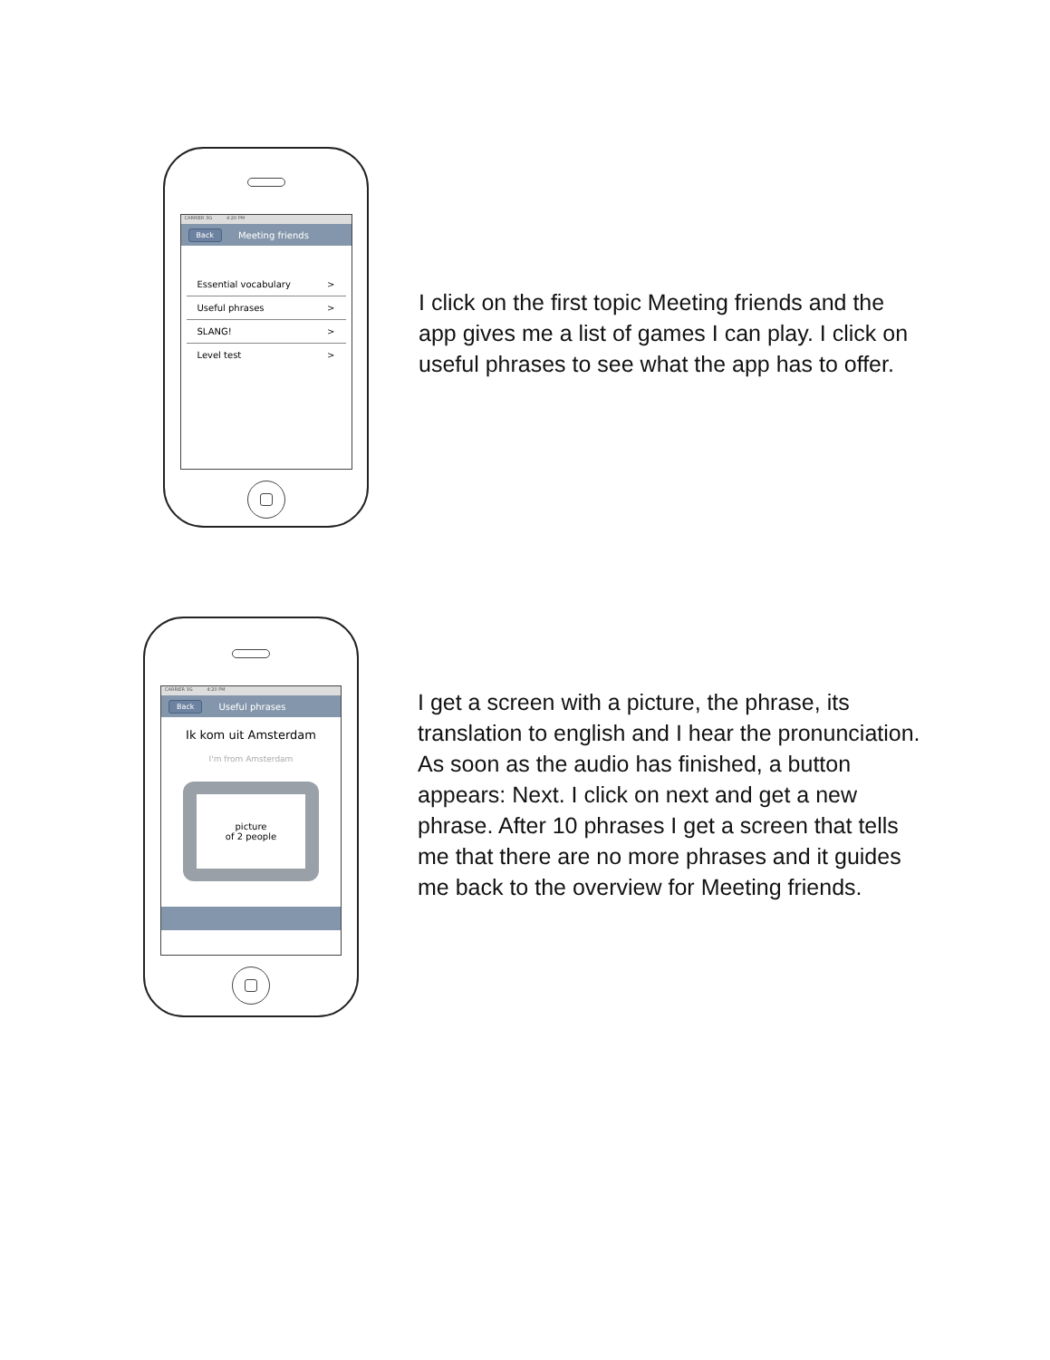CARRIER 3G 4:20 PM
Back Meeting friends
Essential vocabulary >
Useful phrases >
SLANG! >
Level test >
I click on the first topic Meeting friends and the app gives me a list of games I can play. I click on useful phrases to see what the app has to offer.
CARRIER 3G 4:20 PM
Back Useful phrases
Ik kom uit Amsterdam
I'm from Amsterdam
picture
of 2 people
I get a screen with a picture, the phrase, its translation to english and I hear the pronunciation. As soon as the audio has finished, a button appears: Next. I click on next and get a new phrase. After 10 phrases I get a screen that tells me that there are no more phrases and it guides me back to the overview for Meeting friends.